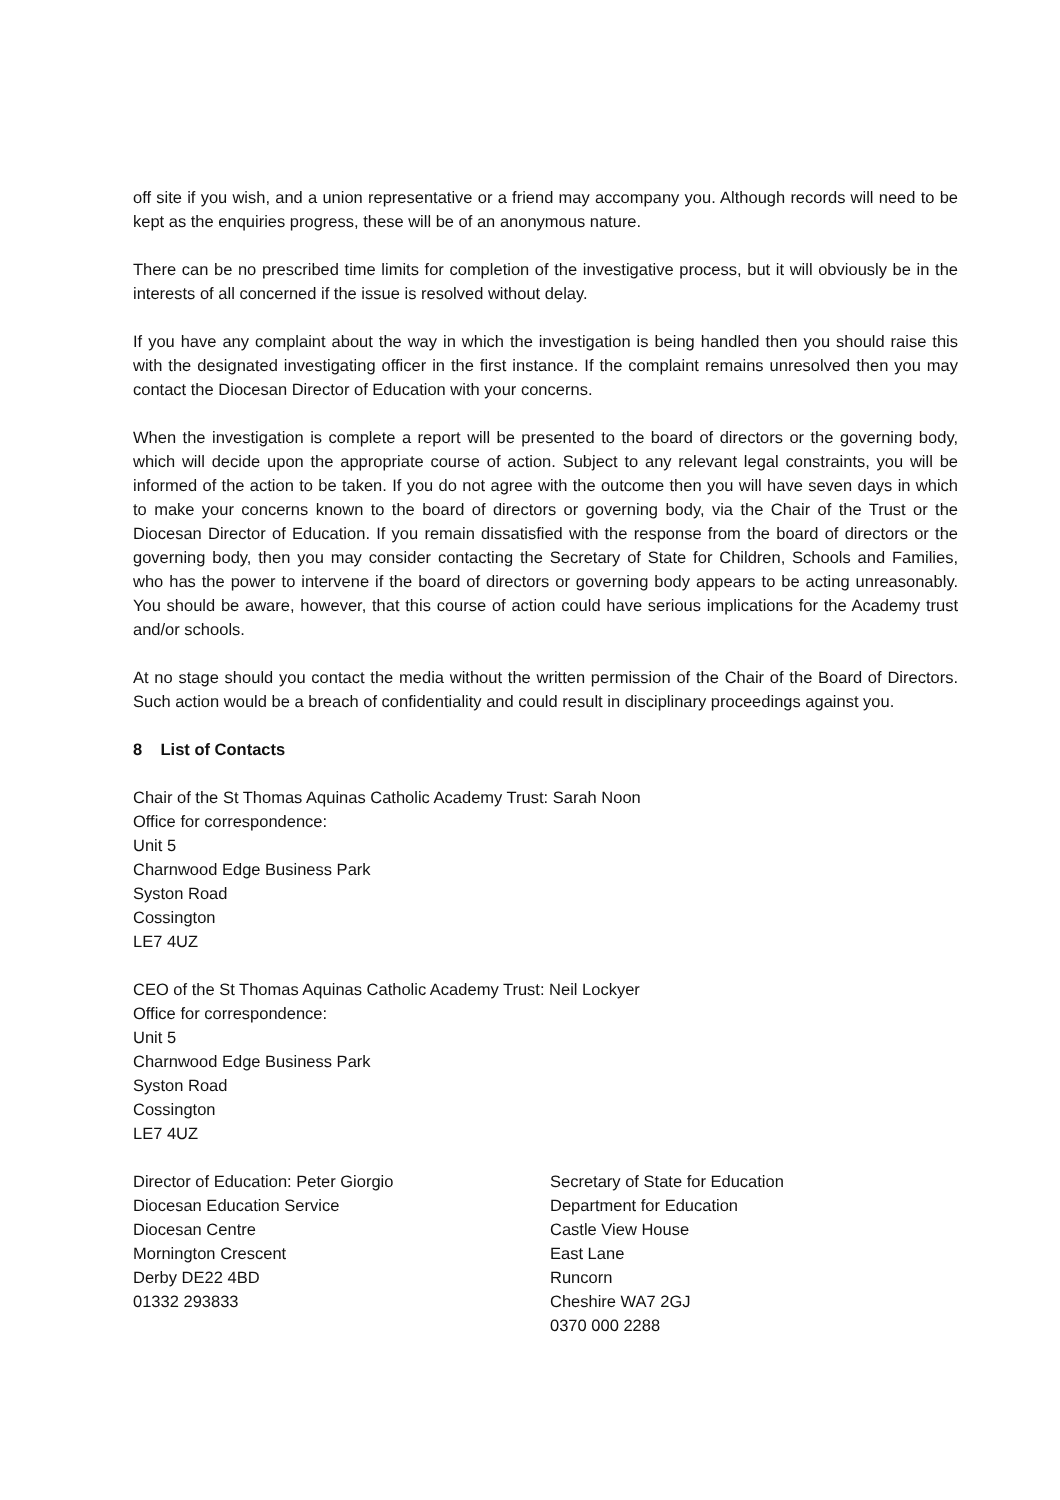off site if you wish, and a union representative or a friend may accompany you. Although records will need to be kept as the enquiries progress, these will be of an anonymous nature.
There can be no prescribed time limits for completion of the investigative process, but it will obviously be in the interests of all concerned if the issue is resolved without delay.
If you have any complaint about the way in which the investigation is being handled then you should raise this with the designated investigating officer in the first instance. If the complaint remains unresolved then you may contact the Diocesan Director of Education with your concerns.
When the investigation is complete a report will be presented to the board of directors or the governing body, which will decide upon the appropriate course of action. Subject to any relevant legal constraints, you will be informed of the action to be taken. If you do not agree with the outcome then you will have seven days in which to make your concerns known to the board of directors or governing body, via the Chair of the Trust or the Diocesan Director of Education. If you remain dissatisfied with the response from the board of directors or the governing body, then you may consider contacting the Secretary of State for Children, Schools and Families, who has the power to intervene if the board of directors or governing body appears to be acting unreasonably. You should be aware, however, that this course of action could have serious implications for the Academy trust and/or schools.
At no stage should you contact the media without the written permission of the Chair of the Board of Directors. Such action would be a breach of confidentiality and could result in disciplinary proceedings against you.
8 List of Contacts
Chair of the St Thomas Aquinas Catholic Academy Trust: Sarah Noon
Office for correspondence:
Unit 5
Charnwood Edge Business Park
Syston Road
Cossington
LE7 4UZ
CEO of the St Thomas Aquinas Catholic Academy Trust: Neil Lockyer
Office for correspondence:
Unit 5
Charnwood Edge Business Park
Syston Road
Cossington
LE7 4UZ
Director of Education: Peter Giorgio
Diocesan Education Service
Diocesan Centre
Mornington Crescent
Derby DE22 4BD
01332 293833
Secretary of State for Education
Department for Education
Castle View House
East Lane
Runcorn
Cheshire WA7 2GJ
0370 000 2288